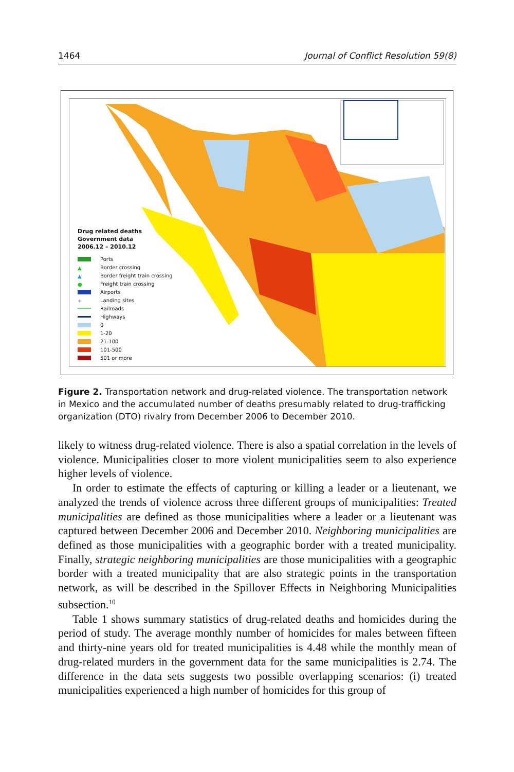1464 Journal of Conflict Resolution 59(8)
Drug related deaths
Government data
2006.12 – 2010.12
Ports
▲ Border crossing
▲ Border freight train crossing
● Freight train crossing
Airports
+ Landing sites
Railroads
Highways
0
1-20
21-100
101-500
501 or more
Figure 2. Transportation network and drug-related violence. The transportation network in Mexico and the accumulated number of deaths presumably related to drug-trafficking organization (DTO) rivalry from December 2006 to December 2010.
likely to witness drug-related violence. There is also a spatial correlation in the levels of violence. Municipalities closer to more violent municipalities seem to also experience higher levels of violence.
In order to estimate the effects of capturing or killing a leader or a lieutenant, we analyzed the trends of violence across three different groups of municipalities: Treated municipalities are defined as those municipalities where a leader or a lieutenant was captured between December 2006 and December 2010. Neighboring municipalities are defined as those municipalities with a geographic border with a treated municipality. Finally, strategic neighboring municipalities are those municipalities with a geographic border with a treated municipality that are also strategic points in the transportation network, as will be described in the Spillover Effects in Neighboring Municipalities subsection.<sup>10</sup>
Table 1 shows summary statistics of drug-related deaths and homicides during the period of study. The average monthly number of homicides for males between fifteen and thirty-nine years old for treated municipalities is 4.48 while the monthly mean of drug-related murders in the government data for the same municipalities is 2.74. The difference in the data sets suggests two possible overlapping scenarios: (i) treated municipalities experienced a high number of homicides for this group of